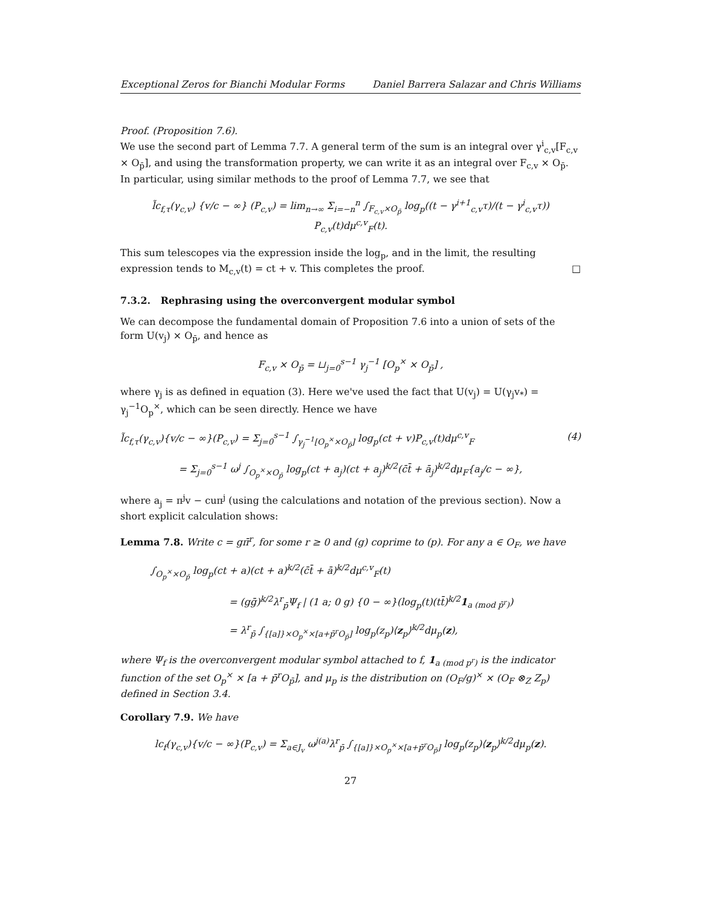Exceptional Zeros for Bianchi Modular Forms Daniel Barrera Salazar and Chris Williams
Proof. (Proposition 7.6).
We use the second part of Lemma 7.7. A general term of the sum is an integral over γ<sup>i</sup><sub>c,v</sub>[F<sub>c,v</sub> × O<sub>p̄</sub>], and using the transformation property, we can write it as an integral over F<sub>c,v</sub> × O<sub>p̄</sub>. In particular, using similar methods to the proof of Lemma 7.7, we see that
l̃c<sub>f,τ</sub>(γ<sub>c,v</sub>) {v/c − ∞} (P<sub>c,v</sub>) = lim<sub>n→∞</sub> Σ<sub>i=−n</sub><sup>n</sup> ∫<sub>F<sub>c,v</sub>×O<sub>p̄</sub></sub> log<sub>p</sub>((t − γ<sup>i+1</sup><sub>c,v</sub>τ)/(t − γ<sup>i</sup><sub>c,v</sub>τ)) P<sub>c,v</sub>(t)dμ<sup>c,v</sup><sub>F</sub>(t).
This sum telescopes via the expression inside the log<sub>p</sub>, and in the limit, the resulting expression tends to M<sub>c,v</sub>(t) = ct + v. This completes the proof. □
7.3.2. Rephrasing using the overconvergent modular symbol
We can decompose the fundamental domain of Proposition 7.6 into a union of sets of the form U(v<sub>j</sub>) × O<sub>p̄</sub>, and hence as
F<sub>c,v</sub> × O<sub>p̄</sub> = ⊔<sub>j=0</sub><sup>s−1</sup> γ<sub>j</sub><sup>−1</sup> [O<sub>p</sub><sup>×</sup> × O<sub>p̄</sub>] ,
where γ<sub>j</sub> is as defined in equation (3). Here we've used the fact that U(v<sub>j</sub>) = U(γ<sub>j</sub>v<sub>*</sub>) = γ<sub>j</sub><sup>−1</sup>O<sub>p</sub><sup>×</sup>, which can be seen directly. Hence we have
l̃c<sub>f,τ</sub>(γ<sub>c,v</sub>){v/c − ∞}(P<sub>c,v</sub>) = Σ<sub>j=0</sub><sup>s−1</sup> ∫<sub>γ<sub>j</sub><sup>−1</sup>[O<sub>p</sub><sup>×</sup>×O<sub>p̄</sub>]</sub> log<sub>p</sub>(ct + v)P<sub>c,v</sub>(t)dμ<sup>c,v</sup><sub>F</sub> (4)
= Σ<sub>j=0</sub><sup>s−1</sup> ω<sup>j</sup> ∫<sub>O<sub>p</sub><sup>×</sup>×O<sub>p̄</sub></sub> log<sub>p</sub>(ct + a<sub>j</sub>)(ct + a<sub>j</sub>)<sup>k/2</sup>(c̄t̄ + ā<sub>j</sub>)<sup>k/2</sup>dμ<sub>F</sub>{a<sub>j</sub>/c − ∞},
where a<sub>j</sub> = π<sup>j</sup>v − cuπ<sup>j</sup> (using the calculations and notation of the previous section). Now a short explicit calculation shows:
Lemma 7.8. Write c = gπ̄<sup>r</sup>, for some r ≥ 0 and (g) coprime to (p). For any a ∈ O<sub>F</sub>, we have
∫<sub>O<sub>p</sub><sup>×</sup>×O<sub>p̄</sub></sub> log<sub>p</sub>(ct + a)(ct + a)<sup>k/2</sup>(c̄t̄ + ā)<sup>k/2</sup>dμ<sup>c,v</sup><sub>F</sub>(t)
= (gḡ)<sup>k/2</sup>λ<sup>r</sup><sub>p̄</sub>Ψ<sub>f</sub> | (1 a; 0 g) {0 − ∞}(log<sub>p</sub>(t)(tt̄)<sup>k/2</sup>1<sub>a (mod p̄<sup>r</sup>)</sub>)
= λ<sup>r</sup><sub>p̄</sub> ∫<sub>{[a]}×O<sub>p</sub><sup>×</sup>×[a+p̄<sup>r</sup>O<sub>p̄</sub>]</sub> log<sub>p</sub>(z<sub>p</sub>)⟨z<sub>p</sub>⟩<sup>k/2</sup>dμ<sub>p</sub>(z),
where Ψ<sub>f</sub> is the overconvergent modular symbol attached to f, 1<sub>a (mod p<sup>r</sup>)</sub> is the indicator function of the set O<sub>p</sub><sup>×</sup> × [a + p̄<sup>r</sup>O<sub>p̄</sub>], and μ<sub>p</sub> is the distribution on (O<sub>F</sub>/g)<sup>×</sup> × (O<sub>F</sub> ⊗<sub>Z</sub> Z<sub>p</sub>) defined in Section 3.4.
Corollary 7.9. We have
lc<sub>f</sub>(γ<sub>c,v</sub>){v/c − ∞}(P<sub>c,v</sub>) = Σ<sub>a∈J<sub>v</sub></sub> ω<sup>j(a)</sup>λ<sup>r</sup><sub>p̄</sub> ∫<sub>{[a]}×O<sub>p</sub><sup>×</sup>×[a+p̄<sup>r</sup>O<sub>p̄</sub>]</sub> log<sub>p</sub>(z<sub>p</sub>)⟨z<sub>p</sub>⟩<sup>k/2</sup>dμ<sub>p</sub>(z).
27